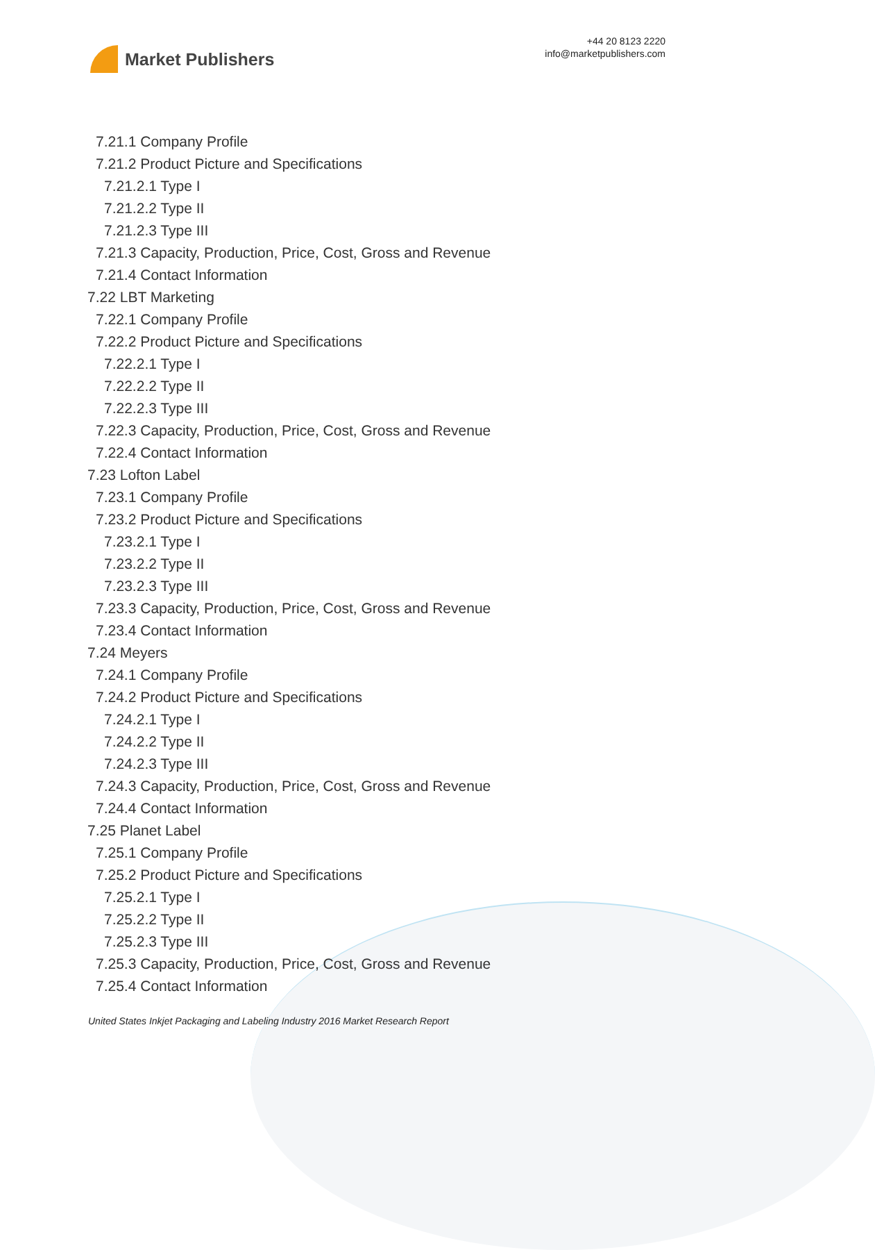Market Publishers
+44 20 8123 2220
info@marketpublishers.com
7.21.1 Company Profile
7.21.2 Product Picture and Specifications
7.21.2.1 Type I
7.21.2.2 Type II
7.21.2.3 Type III
7.21.3 Capacity, Production, Price, Cost, Gross and Revenue
7.21.4 Contact Information
7.22 LBT Marketing
7.22.1 Company Profile
7.22.2 Product Picture and Specifications
7.22.2.1 Type I
7.22.2.2 Type II
7.22.2.3 Type III
7.22.3 Capacity, Production, Price, Cost, Gross and Revenue
7.22.4 Contact Information
7.23 Lofton Label
7.23.1 Company Profile
7.23.2 Product Picture and Specifications
7.23.2.1 Type I
7.23.2.2 Type II
7.23.2.3 Type III
7.23.3 Capacity, Production, Price, Cost, Gross and Revenue
7.23.4 Contact Information
7.24 Meyers
7.24.1 Company Profile
7.24.2 Product Picture and Specifications
7.24.2.1 Type I
7.24.2.2 Type II
7.24.2.3 Type III
7.24.3 Capacity, Production, Price, Cost, Gross and Revenue
7.24.4 Contact Information
7.25 Planet Label
7.25.1 Company Profile
7.25.2 Product Picture and Specifications
7.25.2.1 Type I
7.25.2.2 Type II
7.25.2.3 Type III
7.25.3 Capacity, Production, Price, Cost, Gross and Revenue
7.25.4 Contact Information
United States Inkjet Packaging and Labeling Industry 2016 Market Research Report